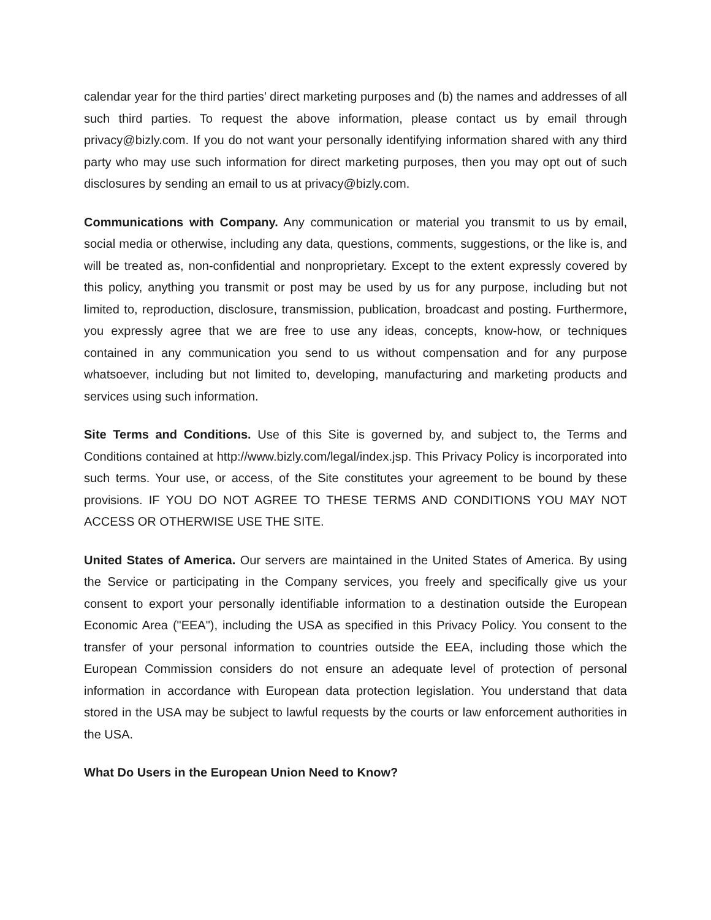calendar year for the third parties’ direct marketing purposes and (b) the names and addresses of all such third parties. To request the above information, please contact us by email through privacy@bizly.com. If you do not want your personally identifying information shared with any third party who may use such information for direct marketing purposes, then you may opt out of such disclosures by sending an email to us at privacy@bizly.com.
Communications with Company. Any communication or material you transmit to us by email, social media or otherwise, including any data, questions, comments, suggestions, or the like is, and will be treated as, non-confidential and nonproprietary. Except to the extent expressly covered by this policy, anything you transmit or post may be used by us for any purpose, including but not limited to, reproduction, disclosure, transmission, publication, broadcast and posting. Furthermore, you expressly agree that we are free to use any ideas, concepts, know-how, or techniques contained in any communication you send to us without compensation and for any purpose whatsoever, including but not limited to, developing, manufacturing and marketing products and services using such information.
Site Terms and Conditions. Use of this Site is governed by, and subject to, the Terms and Conditions contained at http://www.bizly.com/legal/index.jsp. This Privacy Policy is incorporated into such terms. Your use, or access, of the Site constitutes your agreement to be bound by these provisions. IF YOU DO NOT AGREE TO THESE TERMS AND CONDITIONS YOU MAY NOT ACCESS OR OTHERWISE USE THE SITE.
United States of America. Our servers are maintained in the United States of America. By using the Service or participating in the Company services, you freely and specifically give us your consent to export your personally identifiable information to a destination outside the European Economic Area ("EEA"), including the USA as specified in this Privacy Policy. You consent to the transfer of your personal information to countries outside the EEA, including those which the European Commission considers do not ensure an adequate level of protection of personal information in accordance with European data protection legislation. You understand that data stored in the USA may be subject to lawful requests by the courts or law enforcement authorities in the USA.
What Do Users in the European Union Need to Know?